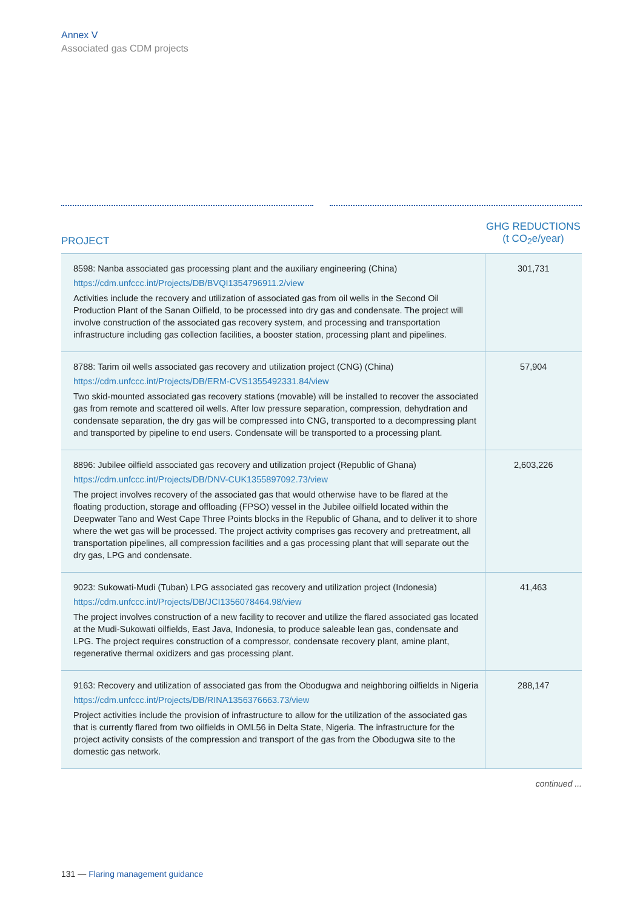Annex V
Associated gas CDM projects
| PROJECT | GHG REDUCTIONS (t CO<sub>2</sub>e/year) |
| --- | --- |
| 8598: Nanba associated gas processing plant and the auxiliary engineering (China) https://cdm.unfccc.int/Projects/DB/BVQI1354796911.2/view Activities include the recovery and utilization of associated gas from oil wells in the Second Oil Production Plant of the Sanan Oilfield, to be processed into dry gas and condensate. The project will involve construction of the associated gas recovery system, and processing and transportation infrastructure including gas collection facilities, a booster station, processing plant and pipelines. | 301,731 |
| 8788: Tarim oil wells associated gas recovery and utilization project (CNG) (China) https://cdm.unfccc.int/Projects/DB/ERM-CVS1355492331.84/view Two skid-mounted associated gas recovery stations (movable) will be installed to recover the associated gas from remote and scattered oil wells. After low pressure separation, compression, dehydration and condensate separation, the dry gas will be compressed into CNG, transported to a decompressing plant and transported by pipeline to end users. Condensate will be transported to a processing plant. | 57,904 |
| 8896: Jubilee oilfield associated gas recovery and utilization project (Republic of Ghana) https://cdm.unfccc.int/Projects/DB/DNV-CUK1355897092.73/view The project involves recovery of the associated gas that would otherwise have to be flared at the floating production, storage and offloading (FPSO) vessel in the Jubilee oilfield located within the Deepwater Tano and West Cape Three Points blocks in the Republic of Ghana, and to deliver it to shore where the wet gas will be processed. The project activity comprises gas recovery and pretreatment, all transportation pipelines, all compression facilities and a gas processing plant that will separate out the dry gas, LPG and condensate. | 2,603,226 |
| 9023: Sukowati-Mudi (Tuban) LPG associated gas recovery and utilization project (Indonesia) https://cdm.unfccc.int/Projects/DB/JCI1356078464.98/view The project involves construction of a new facility to recover and utilize the flared associated gas located at the Mudi-Sukowati oilfields, East Java, Indonesia, to produce saleable lean gas, condensate and LPG. The project requires construction of a compressor, condensate recovery plant, amine plant, regenerative thermal oxidizers and gas processing plant. | 41,463 |
| 9163: Recovery and utilization of associated gas from the Obodugwa and neighboring oilfields in Nigeria https://cdm.unfccc.int/Projects/DB/RINA1356376663.73/view Project activities include the provision of infrastructure to allow for the utilization of the associated gas that is currently flared from two oilfields in OML56 in Delta State, Nigeria. The infrastructure for the project activity consists of the compression and transport of the gas from the Obodugwa site to the domestic gas network. | 288,147 |
continued ...
131 — Flaring management guidance